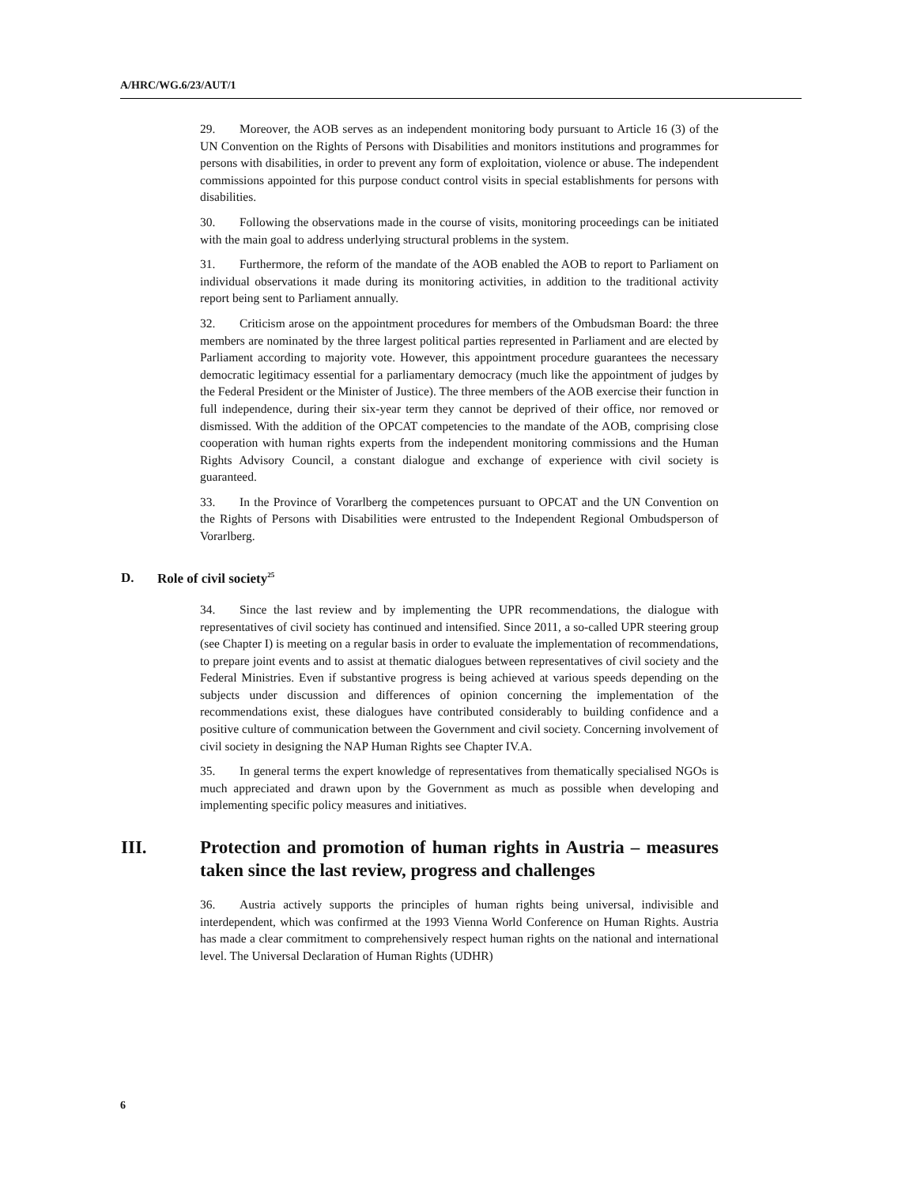A/HRC/WG.6/23/AUT/1
29. Moreover, the AOB serves as an independent monitoring body pursuant to Article 16 (3) of the UN Convention on the Rights of Persons with Disabilities and monitors institutions and programmes for persons with disabilities, in order to prevent any form of exploitation, violence or abuse. The independent commissions appointed for this purpose conduct control visits in special establishments for persons with disabilities.
30. Following the observations made in the course of visits, monitoring proceedings can be initiated with the main goal to address underlying structural problems in the system.
31. Furthermore, the reform of the mandate of the AOB enabled the AOB to report to Parliament on individual observations it made during its monitoring activities, in addition to the traditional activity report being sent to Parliament annually.
32. Criticism arose on the appointment procedures for members of the Ombudsman Board: the three members are nominated by the three largest political parties represented in Parliament and are elected by Parliament according to majority vote. However, this appointment procedure guarantees the necessary democratic legitimacy essential for a parliamentary democracy (much like the appointment of judges by the Federal President or the Minister of Justice). The three members of the AOB exercise their function in full independence, during their six-year term they cannot be deprived of their office, nor removed or dismissed. With the addition of the OPCAT competencies to the mandate of the AOB, comprising close cooperation with human rights experts from the independent monitoring commissions and the Human Rights Advisory Council, a constant dialogue and exchange of experience with civil society is guaranteed.
33. In the Province of Vorarlberg the competences pursuant to OPCAT and the UN Convention on the Rights of Persons with Disabilities were entrusted to the Independent Regional Ombudsperson of Vorarlberg.
D. Role of civil society<sup>25</sup>
34. Since the last review and by implementing the UPR recommendations, the dialogue with representatives of civil society has continued and intensified. Since 2011, a so-called UPR steering group (see Chapter I) is meeting on a regular basis in order to evaluate the implementation of recommendations, to prepare joint events and to assist at thematic dialogues between representatives of civil society and the Federal Ministries. Even if substantive progress is being achieved at various speeds depending on the subjects under discussion and differences of opinion concerning the implementation of the recommendations exist, these dialogues have contributed considerably to building confidence and a positive culture of communication between the Government and civil society. Concerning involvement of civil society in designing the NAP Human Rights see Chapter IV.A.
35. In general terms the expert knowledge of representatives from thematically specialised NGOs is much appreciated and drawn upon by the Government as much as possible when developing and implementing specific policy measures and initiatives.
III. Protection and promotion of human rights in Austria – measures taken since the last review, progress and challenges
36. Austria actively supports the principles of human rights being universal, indivisible and interdependent, which was confirmed at the 1993 Vienna World Conference on Human Rights. Austria has made a clear commitment to comprehensively respect human rights on the national and international level. The Universal Declaration of Human Rights (UDHR)
6